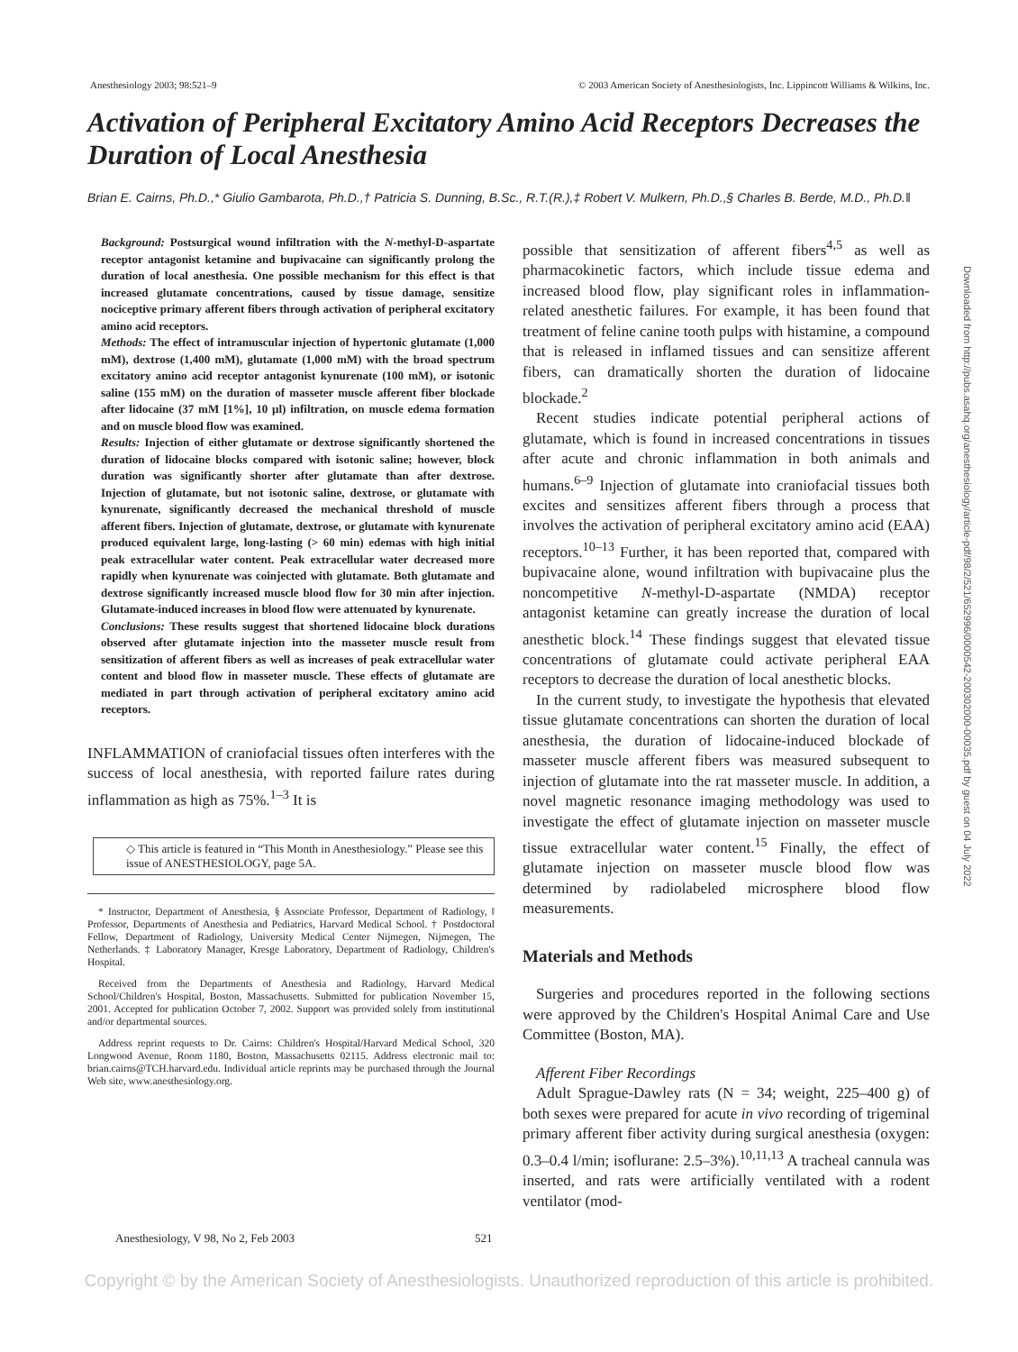Anesthesiology 2003; 98:521–9 © 2003 American Society of Anesthesiologists, Inc. Lippincott Williams & Wilkins, Inc.
Activation of Peripheral Excitatory Amino Acid Receptors Decreases the Duration of Local Anesthesia
Brian E. Cairns, Ph.D.,* Giulio Gambarota, Ph.D.,† Patricia S. Dunning, B.Sc., R.T.(R.),‡ Robert V. Mulkern, Ph.D.,§ Charles B. Berde, M.D., Ph.D.‖
Background: Postsurgical wound infiltration with the N-methyl-D-aspartate receptor antagonist ketamine and bupivacaine can significantly prolong the duration of local anesthesia. One possible mechanism for this effect is that increased glutamate concentrations, caused by tissue damage, sensitize nociceptive primary afferent fibers through activation of peripheral excitatory amino acid receptors.
Methods: The effect of intramuscular injection of hypertonic glutamate (1,000 mM), dextrose (1,400 mM), glutamate (1,000 mM) with the broad spectrum excitatory amino acid receptor antagonist kynurenate (100 mM), or isotonic saline (155 mM) on the duration of masseter muscle afferent fiber blockade after lidocaine (37 mM [1%], 10 μl) infiltration, on muscle edema formation and on muscle blood flow was examined.
Results: Injection of either glutamate or dextrose significantly shortened the duration of lidocaine blocks compared with isotonic saline; however, block duration was significantly shorter after glutamate than after dextrose. Injection of glutamate, but not isotonic saline, dextrose, or glutamate with kynurenate, significantly decreased the mechanical threshold of muscle afferent fibers. Injection of glutamate, dextrose, or glutamate with kynurenate produced equivalent large, long-lasting (> 60 min) edemas with high initial peak extracellular water content. Peak extracellular water decreased more rapidly when kynurenate was coinjected with glutamate. Both glutamate and dextrose significantly increased muscle blood flow for 30 min after injection. Glutamate-induced increases in blood flow were attenuated by kynurenate.
Conclusions: These results suggest that shortened lidocaine block durations observed after glutamate injection into the masseter muscle result from sensitization of afferent fibers as well as increases of peak extracellular water content and blood flow in masseter muscle. These effects of glutamate are mediated in part through activation of peripheral excitatory amino acid receptors.
INFLAMMATION of craniofacial tissues often interferes with the success of local anesthesia, with reported failure rates during inflammation as high as 75%.<sup>1–3</sup> It is
◇ This article is featured in “This Month in Anesthesiology.” Please see this issue of ANESTHESIOLOGY, page 5A.
* Instructor, Department of Anesthesia, § Associate Professor, Department of Radiology, ‖ Professor, Departments of Anesthesia and Pediatrics, Harvard Medical School. † Postdoctoral Fellow, Department of Radiology, University Medical Center Nijmegen, Nijmegen, The Netherlands. ‡ Laboratory Manager, Kresge Laboratory, Department of Radiology, Children's Hospital.
Received from the Departments of Anesthesia and Radiology, Harvard Medical School/Children's Hospital, Boston, Massachusetts. Submitted for publication November 15, 2001. Accepted for publication October 7, 2002. Support was provided solely from institutional and/or departmental sources.
Address reprint requests to Dr. Cairns: Children's Hospital/Harvard Medical School, 320 Longwood Avenue, Room 1180, Boston, Massachusetts 02115. Address electronic mail to: brian.cairns@TCH.harvard.edu. Individual article reprints may be purchased through the Journal Web site, www.anesthesiology.org.
possible that sensitization of afferent fibers<sup>4,5</sup> as well as pharmacokinetic factors, which include tissue edema and increased blood flow, play significant roles in inflammation-related anesthetic failures. For example, it has been found that treatment of feline canine tooth pulps with histamine, a compound that is released in inflamed tissues and can sensitize afferent fibers, can dramatically shorten the duration of lidocaine blockade.<sup>2</sup>
Recent studies indicate potential peripheral actions of glutamate, which is found in increased concentrations in tissues after acute and chronic inflammation in both animals and humans.<sup>6–9</sup> Injection of glutamate into craniofacial tissues both excites and sensitizes afferent fibers through a process that involves the activation of peripheral excitatory amino acid (EAA) receptors.<sup>10–13</sup> Further, it has been reported that, compared with bupivacaine alone, wound infiltration with bupivacaine plus the noncompetitive N-methyl-D-aspartate (NMDA) receptor antagonist ketamine can greatly increase the duration of local anesthetic block.<sup>14</sup> These findings suggest that elevated tissue concentrations of glutamate could activate peripheral EAA receptors to decrease the duration of local anesthetic blocks.
In the current study, to investigate the hypothesis that elevated tissue glutamate concentrations can shorten the duration of local anesthesia, the duration of lidocaine-induced blockade of masseter muscle afferent fibers was measured subsequent to injection of glutamate into the rat masseter muscle. In addition, a novel magnetic resonance imaging methodology was used to investigate the effect of glutamate injection on masseter muscle tissue extracellular water content.<sup>15</sup> Finally, the effect of glutamate injection on masseter muscle blood flow was determined by radiolabeled microsphere blood flow measurements.
Materials and Methods
Surgeries and procedures reported in the following sections were approved by the Children's Hospital Animal Care and Use Committee (Boston, MA).
Afferent Fiber Recordings
Adult Sprague-Dawley rats (N = 34; weight, 225–400 g) of both sexes were prepared for acute in vivo recording of trigeminal primary afferent fiber activity during surgical anesthesia (oxygen: 0.3–0.4 l/min; isoflurane: 2.5–3%).<sup>10,11,13</sup> A tracheal cannula was inserted, and rats were artificially ventilated with a rodent ventilator (mod-
Anesthesiology, V 98, No 2, Feb 2003 521
Copyright © by the American Society of Anesthesiologists. Unauthorized reproduction of this article is prohibited.
Downloaded from http://pubs.asahq.org/anesthesiology/article-pdf/98/2/521/652996/0000542-200302000-00035.pdf by guest on 04 July 2022